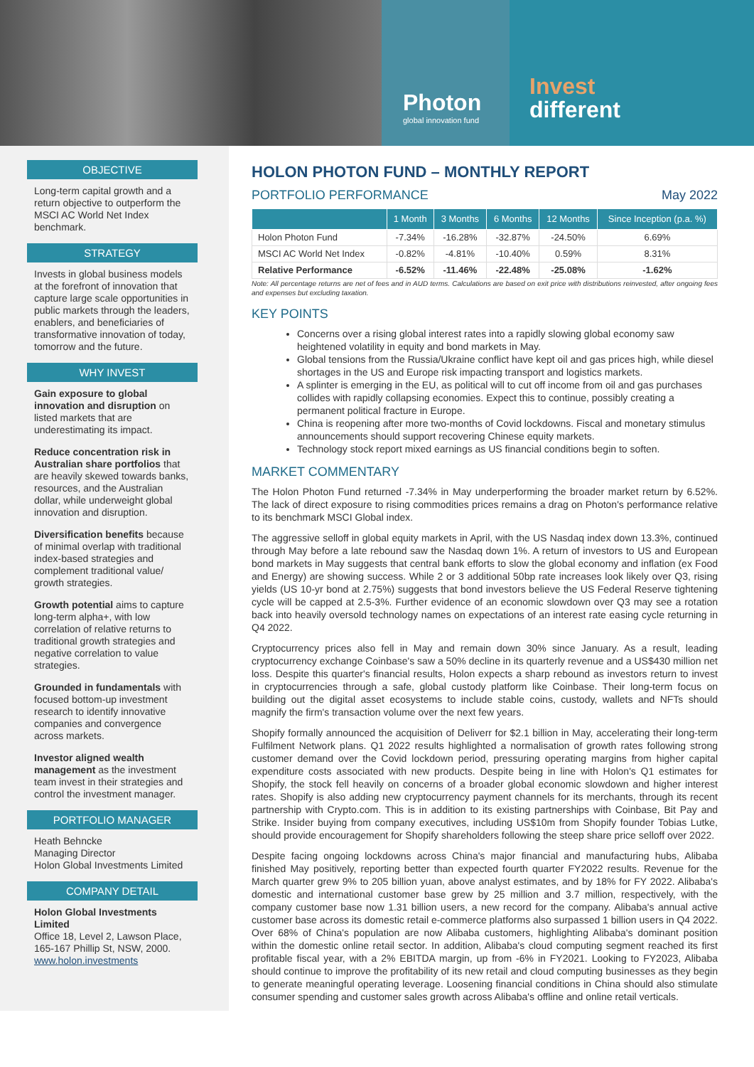Photon
global innovation fund
Invest
different
OBJECTIVE
Long-term capital growth and a return objective to outperform the MSCI AC World Net Index benchmark.
STRATEGY
Invests in global business models at the forefront of innovation that capture large scale opportunities in public markets through the leaders, enablers, and beneficiaries of transformative innovation of today, tomorrow and the future.
WHY INVEST
Gain exposure to global innovation and disruption on listed markets that are underestimating its impact.
Reduce concentration risk in Australian share portfolios that are heavily skewed towards banks, resources, and the Australian dollar, while underweight global innovation and disruption.
Diversification benefits because of minimal overlap with traditional index-based strategies and complement traditional value/ growth strategies.
Growth potential aims to capture long-term alpha+, with low correlation of relative returns to traditional growth strategies and negative correlation to value strategies.
Grounded in fundamentals with focused bottom-up investment research to identify innovative companies and convergence across markets.
Investor aligned wealth management as the investment team invest in their strategies and control the investment manager.
PORTFOLIO MANAGER
Heath Behncke
Managing Director
Holon Global Investments Limited
COMPANY DETAIL
Holon Global Investments Limited
Office 18, Level 2, Lawson Place, 165-167 Phillip St, NSW, 2000.
www.holon.investments
HOLON PHOTON FUND – MONTHLY REPORT
PORTFOLIO PERFORMANCE May 2022
| | 1 Month | 3 Months | 6 Months | 12 Months | Since Inception (p.a. %) |
| --- | --- | --- | --- | --- | --- |
| Holon Photon Fund | -7.34% | -16.28% | -32.87% | -24.50% | 6.69% |
| MSCI AC World Net Index | -0.82% | -4.81% | -10.40% | 0.59% | 8.31% |
| Relative Performance | -6.52% | -11.46% | -22.48% | -25.08% | -1.62% |
Note: All percentage returns are net of fees and in AUD terms. Calculations are based on exit price with distributions reinvested, after ongoing fees and expenses but excluding taxation.
KEY POINTS
Concerns over a rising global interest rates into a rapidly slowing global economy saw heightened volatility in equity and bond markets in May.
Global tensions from the Russia/Ukraine conflict have kept oil and gas prices high, while diesel shortages in the US and Europe risk impacting transport and logistics markets.
A splinter is emerging in the EU, as political will to cut off income from oil and gas purchases collides with rapidly collapsing economies. Expect this to continue, possibly creating a permanent political fracture in Europe.
China is reopening after more two-months of Covid lockdowns. Fiscal and monetary stimulus announcements should support recovering Chinese equity markets.
Technology stock report mixed earnings as US financial conditions begin to soften.
MARKET COMMENTARY
The Holon Photon Fund returned -7.34% in May underperforming the broader market return by 6.52%. The lack of direct exposure to rising commodities prices remains a drag on Photon's performance relative to its benchmark MSCI Global index.
The aggressive selloff in global equity markets in April, with the US Nasdaq index down 13.3%, continued through May before a late rebound saw the Nasdaq down 1%. A return of investors to US and European bond markets in May suggests that central bank efforts to slow the global economy and inflation (ex Food and Energy) are showing success. While 2 or 3 additional 50bp rate increases look likely over Q3, rising yields (US 10-yr bond at 2.75%) suggests that bond investors believe the US Federal Reserve tightening cycle will be capped at 2.5-3%. Further evidence of an economic slowdown over Q3 may see a rotation back into heavily oversold technology names on expectations of an interest rate easing cycle returning in Q4 2022.
Cryptocurrency prices also fell in May and remain down 30% since January. As a result, leading cryptocurrency exchange Coinbase's saw a 50% decline in its quarterly revenue and a US$430 million net loss. Despite this quarter's financial results, Holon expects a sharp rebound as investors return to invest in cryptocurrencies through a safe, global custody platform like Coinbase. Their long-term focus on building out the digital asset ecosystems to include stable coins, custody, wallets and NFTs should magnify the firm's transaction volume over the next few years.
Shopify formally announced the acquisition of Deliverr for $2.1 billion in May, accelerating their long-term Fulfilment Network plans. Q1 2022 results highlighted a normalisation of growth rates following strong customer demand over the Covid lockdown period, pressuring operating margins from higher capital expenditure costs associated with new products. Despite being in line with Holon's Q1 estimates for Shopify, the stock fell heavily on concerns of a broader global economic slowdown and higher interest rates. Shopify is also adding new cryptocurrency payment channels for its merchants, through its recent partnership with Crypto.com. This is in addition to its existing partnerships with Coinbase, Bit Pay and Strike. Insider buying from company executives, including US$10m from Shopify founder Tobias Lutke, should provide encouragement for Shopify shareholders following the steep share price selloff over 2022.
Despite facing ongoing lockdowns across China's major financial and manufacturing hubs, Alibaba finished May positively, reporting better than expected fourth quarter FY2022 results. Revenue for the March quarter grew 9% to 205 billion yuan, above analyst estimates, and by 18% for FY 2022. Alibaba's domestic and international customer base grew by 25 million and 3.7 million, respectively, with the company customer base now 1.31 billion users, a new record for the company. Alibaba's annual active customer base across its domestic retail e-commerce platforms also surpassed 1 billion users in Q4 2022. Over 68% of China's population are now Alibaba customers, highlighting Alibaba's dominant position within the domestic online retail sector. In addition, Alibaba's cloud computing segment reached its first profitable fiscal year, with a 2% EBITDA margin, up from -6% in FY2021. Looking to FY2023, Alibaba should continue to improve the profitability of its new retail and cloud computing businesses as they begin to generate meaningful operating leverage. Loosening financial conditions in China should also stimulate consumer spending and customer sales growth across Alibaba's offline and online retail verticals.